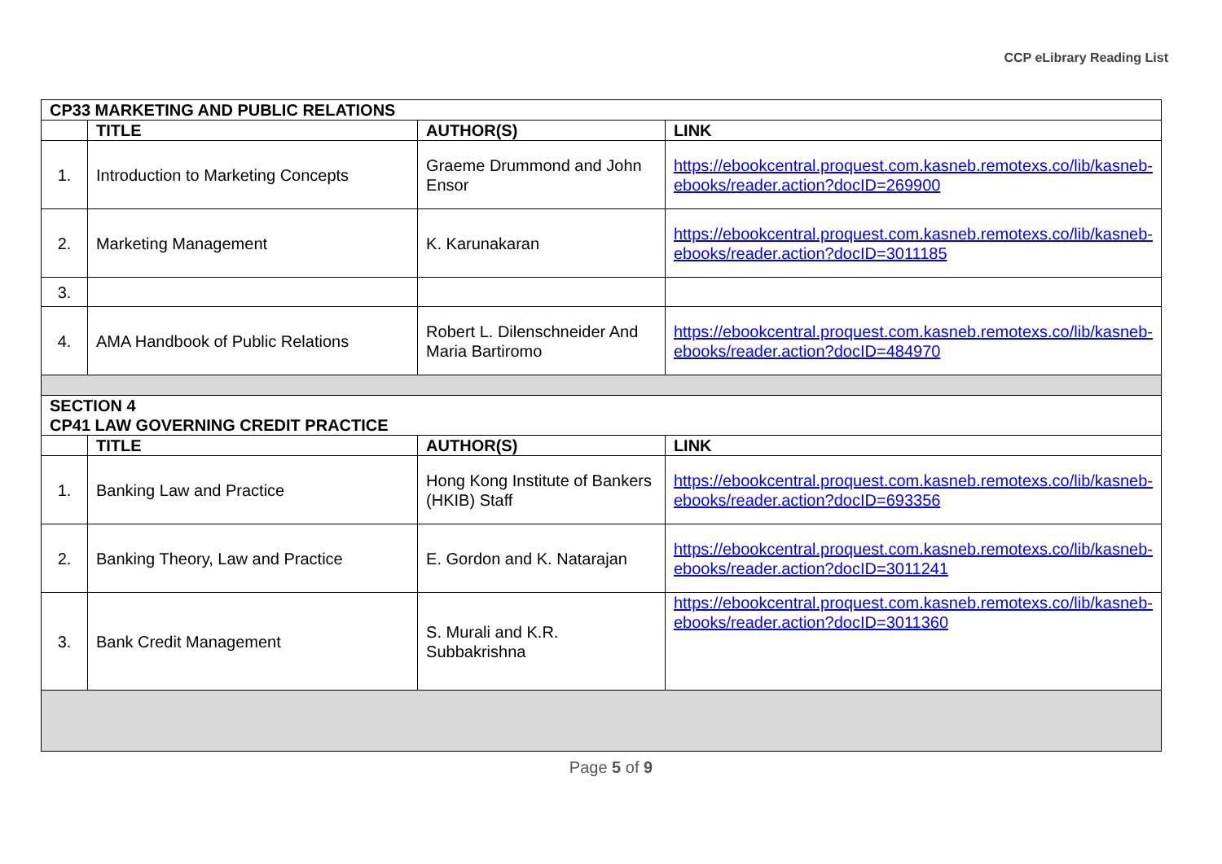CCP eLibrary Reading List
| CP33 MARKETING AND PUBLIC RELATIONS | | | |
| --- | --- | --- | --- |
| | TITLE | AUTHOR(S) | LINK |
| 1. | Introduction to Marketing Concepts | Graeme Drummond and John Ensor | https://ebookcentral.proquest.com.kasneb.remotexs.co/lib/kasneb-ebooks/reader.action?docID=269900 |
| 2. | Marketing Management | K. Karunakaran | https://ebookcentral.proquest.com.kasneb.remotexs.co/lib/kasneb-ebooks/reader.action?docID=3011185 |
| 3. | | | |
| 4. | AMA Handbook of Public Relations | Robert L. Dilenschneider And Maria Bartiromo | https://ebookcentral.proquest.com.kasneb.remotexs.co/lib/kasneb-ebooks/reader.action?docID=484970 |
| SECTION 4 CP41 LAW GOVERNING CREDIT PRACTICE | | | |
| | TITLE | AUTHOR(S) | LINK |
| 1. | Banking Law and Practice | Hong Kong Institute of Bankers (HKIB) Staff | https://ebookcentral.proquest.com.kasneb.remotexs.co/lib/kasneb-ebooks/reader.action?docID=693356 |
| 2. | Banking Theory, Law and Practice | E. Gordon and K. Natarajan | https://ebookcentral.proquest.com.kasneb.remotexs.co/lib/kasneb-ebooks/reader.action?docID=3011241 |
| 3. | Bank Credit Management | S. Murali and K.R. Subbakrishna | https://ebookcentral.proquest.com.kasneb.remotexs.co/lib/kasneb-ebooks/reader.action?docID=3011360 |
Page 5 of 9